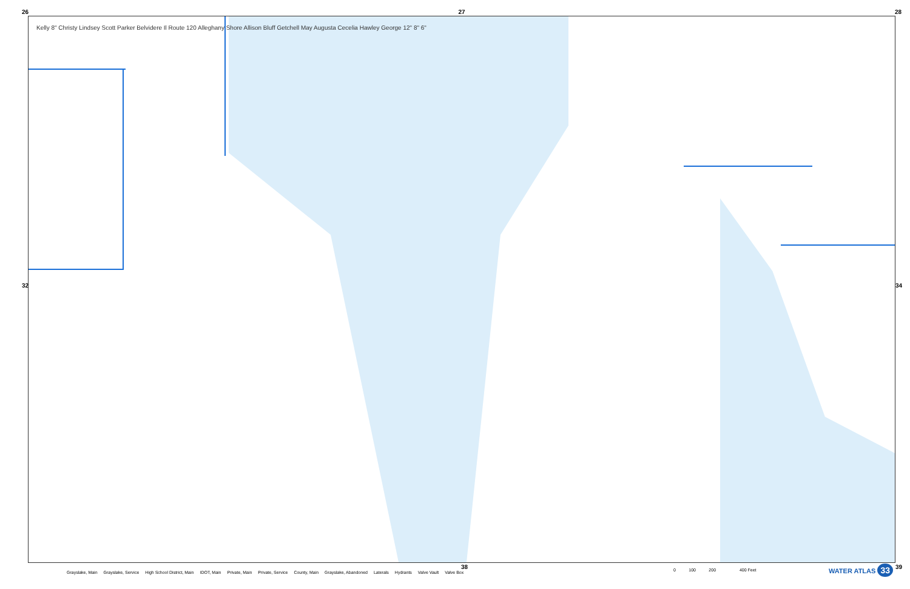26 27 28
Kelly 8" Christy Lindsey Scott Parker Belvidere Il Route 120 Alleghany Shore Allison Bluff Getchell May Augusta Cecelia Hawley George 12" 8" 6"
32 34
38 39
Grayslake, Main Grayslake, Service High School District, Main IDOT, Main Private, Main Private, Service County, Main Grayslake, Abandoned Laterals Hydrants Valve Vault Valve Box
0 100 200 400 Feet
WATER ATLAS 33